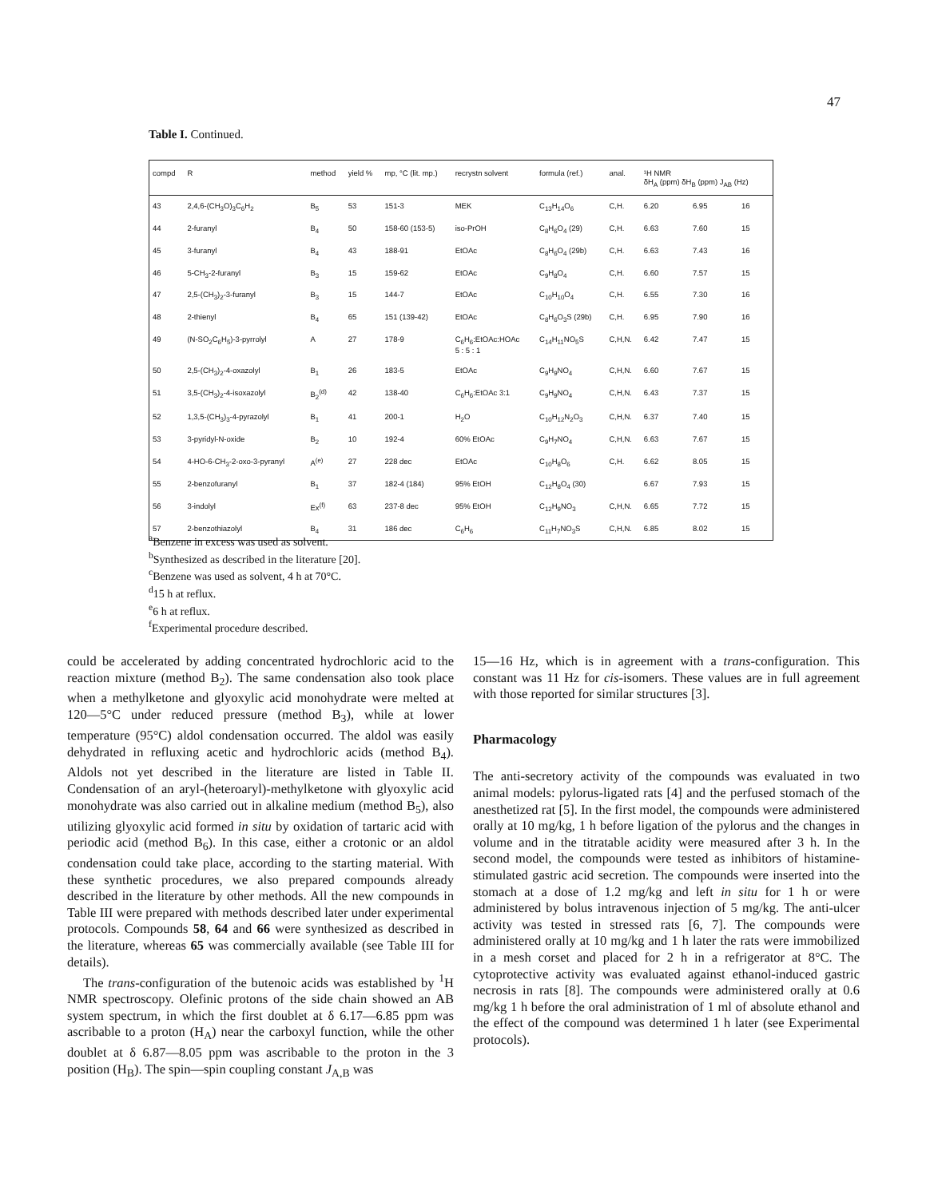47
Table I. Continued.
| compd | R | method | yield % | mp, °C (lit. mp.) | recrystn solvent | formula (ref.) | anal. | ¹H NMR δH<sub>A</sub> (ppm) δH<sub>B</sub> (ppm) J<sub>AB</sub> (Hz) | | |
| --- | --- | --- | --- | --- | --- | --- | --- | --- | --- | --- |
| 43 | 2,4,6-(CH<sub>3</sub>O)<sub>3</sub>C<sub>6</sub>H<sub>2</sub> | B<sub>5</sub> | 53 | 151-3 | MEK | C<sub>13</sub>H<sub>14</sub>O<sub>6</sub> | C,H. | 6.20 | 6.95 | 16 |
| 44 | 2-furanyl | B<sub>4</sub> | 50 | 158-60 (153-5) | iso-PrOH | C<sub>8</sub>H<sub>6</sub>O<sub>4</sub> (29) | C,H. | 6.63 | 7.60 | 15 |
| 45 | 3-furanyl | B<sub>4</sub> | 43 | 188-91 | EtOAc | C<sub>8</sub>H<sub>6</sub>O<sub>4</sub> (29b) | C,H. | 6.63 | 7.43 | 16 |
| 46 | 5-CH<sub>3</sub>-2-furanyl | B<sub>3</sub> | 15 | 159-62 | EtOAc | C<sub>9</sub>H<sub>8</sub>O<sub>4</sub> | C,H. | 6.60 | 7.57 | 15 |
| 47 | 2,5-(CH<sub>3</sub>)<sub>2</sub>-3-furanyl | B<sub>3</sub> | 15 | 144-7 | EtOAc | C<sub>10</sub>H<sub>10</sub>O<sub>4</sub> | C,H. | 6.55 | 7.30 | 16 |
| 48 | 2-thienyl | B<sub>4</sub> | 65 | 151 (139-42) | EtOAc | C<sub>8</sub>H<sub>6</sub>O<sub>3</sub>S (29b) | C,H. | 6.95 | 7.90 | 16 |
| 49 | (N-SO<sub>2</sub>C<sub>6</sub>H<sub>5</sub>)-3-pyrrolyl | A | 27 | 178-9 | C<sub>6</sub>H<sub>6</sub>:EtOAc:HOAc 5 : 5 : 1 | C<sub>14</sub>H<sub>11</sub>NO<sub>5</sub>S | C,H,N. | 6.42 | 7.47 | 15 |
| 50 | 2,5-(CH<sub>3</sub>)<sub>2</sub>-4-oxazolyl | B<sub>1</sub> | 26 | 183-5 | EtOAc | C<sub>9</sub>H<sub>9</sub>NO<sub>4</sub> | C,H,N. | 6.60 | 7.67 | 15 |
| 51 | 3,5-(CH<sub>3</sub>)<sub>2</sub>-4-isoxazolyl | B<sub>2</sub><sup>(d)</sup> | 42 | 138-40 | C<sub>6</sub>H<sub>6</sub>:EtOAc 3:1 | C<sub>9</sub>H<sub>9</sub>NO<sub>4</sub> | C,H,N. | 6.43 | 7.37 | 15 |
| 52 | 1,3,5-(CH<sub>3</sub>)<sub>3</sub>-4-pyrazolyl | B<sub>1</sub> | 41 | 200-1 | H<sub>2</sub>O | C<sub>10</sub>H<sub>12</sub>N<sub>2</sub>O<sub>3</sub> | C,H,N. | 6.37 | 7.40 | 15 |
| 53 | 3-pyridyl-N-oxide | B<sub>2</sub> | 10 | 192-4 | 60% EtOAc | C<sub>9</sub>H<sub>7</sub>NO<sub>4</sub> | C,H,N. | 6.63 | 7.67 | 15 |
| 54 | 4-HO-6-CH<sub>3</sub>-2-oxo-3-pyranyl | A<sup>(e)</sup> | 27 | 228 dec | EtOAc | C<sub>10</sub>H<sub>8</sub>O<sub>6</sub> | C,H. | 6.62 | 8.05 | 15 |
| 55 | 2-benzofuranyl | B<sub>1</sub> | 37 | 182-4 (184) | 95% EtOH | C<sub>12</sub>H<sub>8</sub>O<sub>4</sub> (30) | | 6.67 | 7.93 | 15 |
| 56 | 3-indolyl | Ex<sup>(f)</sup> | 63 | 237-8 dec | 95% EtOH | C<sub>12</sub>H<sub>9</sub>NO<sub>3</sub> | C,H,N. | 6.65 | 7.72 | 15 |
| 57 | 2-benzothiazolyl | B<sub>4</sub> | 31 | 186 dec | C<sub>6</sub>H<sub>6</sub> | C<sub>11</sub>H<sub>7</sub>NO<sub>3</sub>S | C,H,N. | 6.85 | 8.02 | 15 |
<sup>a</sup> Benzene in excess was used as solvent.
<sup>b</sup> Synthesized as described in the literature [20].
<sup>c</sup> Benzene was used as solvent, 4 h at 70°C.
<sup>d</sup> 15 h at reflux.
<sup>e</sup> 6 h at reflux.
<sup>f</sup> Experimental procedure described.
could be accelerated by adding concentrated hydrochloric acid to the reaction mixture (method B<sub>2</sub>). The same condensation also took place when a methylketone and glyoxylic acid monohydrate were melted at 120—5°C under reduced pressure (method B<sub>3</sub>), while at lower temperature (95°C) aldol condensation occurred. The aldol was easily dehydrated in refluxing acetic and hydrochloric acids (method B<sub>4</sub>). Aldols not yet described in the literature are listed in Table II. Condensation of an aryl-(heteroaryl)-methylketone with glyoxylic acid monohydrate was also carried out in alkaline medium (method B<sub>5</sub>), also utilizing glyoxylic acid formed in situ by oxidation of tartaric acid with periodic acid (method B<sub>6</sub>). In this case, either a crotonic or an aldol condensation could take place, according to the starting material. With these synthetic procedures, we also prepared compounds already described in the literature by other methods. All the new compounds in Table III were prepared with methods described later under experimental protocols. Compounds 58, 64 and 66 were synthesized as described in the literature, whereas 65 was commercially available (see Table III for details).
The trans-configuration of the butenoic acids was established by <sup>1</sup>H NMR spectroscopy. Olefinic protons of the side chain showed an AB system spectrum, in which the first doublet at δ 6.17—6.85 ppm was ascribable to a proton (H<sub>A</sub>) near the carboxyl function, while the other doublet at δ 6.87—8.05 ppm was ascribable to the proton in the 3 position (H<sub>B</sub>). The spin—spin coupling constant J<sub>A,B</sub> was
15—16 Hz, which is in agreement with a trans-configuration. This constant was 11 Hz for cis-isomers. These values are in full agreement with those reported for similar structures [3].
Pharmacology
The anti-secretory activity of the compounds was evaluated in two animal models: pylorus-ligated rats [4] and the perfused stomach of the anesthetized rat [5]. In the first model, the compounds were administered orally at 10 mg/kg, 1 h before ligation of the pylorus and the changes in volume and in the titratable acidity were measured after 3 h. In the second model, the compounds were tested as inhibitors of histamine-stimulated gastric acid secretion. The compounds were inserted into the stomach at a dose of 1.2 mg/kg and left in situ for 1 h or were administered by bolus intravenous injection of 5 mg/kg. The anti-ulcer activity was tested in stressed rats [6, 7]. The compounds were administered orally at 10 mg/kg and 1 h later the rats were immobilized in a mesh corset and placed for 2 h in a refrigerator at 8°C. The cytoprotective activity was evaluated against ethanol-induced gastric necrosis in rats [8]. The compounds were administered orally at 0.6 mg/kg 1 h before the oral administration of 1 ml of absolute ethanol and the effect of the compound was determined 1 h later (see Experimental protocols).